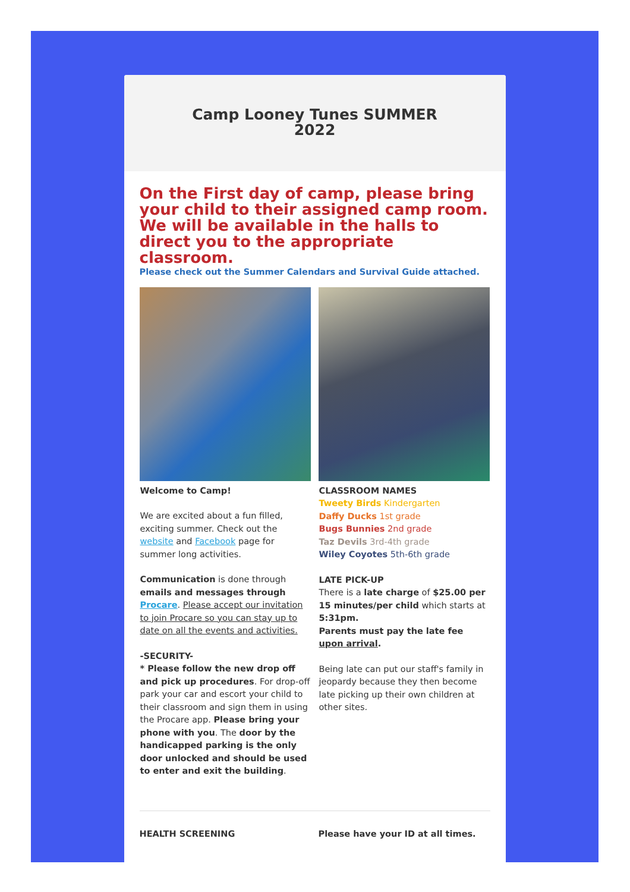Camp Looney Tunes SUMMER
2022
On the First day of camp, please bring your child to their assigned camp room. We will be available in the halls to direct you to the appropriate classroom.
Please check out the Summer Calendars and Survival Guide attached.
Welcome to Camp!
We are excited about a fun filled, exciting summer. Check out the website and Facebook page for summer long activities.
Communication is done through emails and messages through Procare. Please accept our invitation to join Procare so you can stay up to date on all the events and activities.
-SECURITY-
* Please follow the new drop off and pick up procedures. For drop-off park your car and escort your child to their classroom and sign them in using the Procare app. Please bring your phone with you. The door by the handicapped parking is the only door unlocked and should be used to enter and exit the building.
CLASSROOM NAMES
Tweety Birds Kindergarten
Daffy Ducks 1st grade
Bugs Bunnies 2nd grade
Taz Devils 3rd-4th grade
Wiley Coyotes 5th-6th grade
LATE PICK-UP
There is a late charge of $25.00 per 15 minutes/per child which starts at 5:31pm.
Parents must pay the late fee upon arrival.
Being late can put our staff's family in jeopardy because they then become late picking up their own children at other sites.
HEALTH SCREENING Please have your ID at all times.